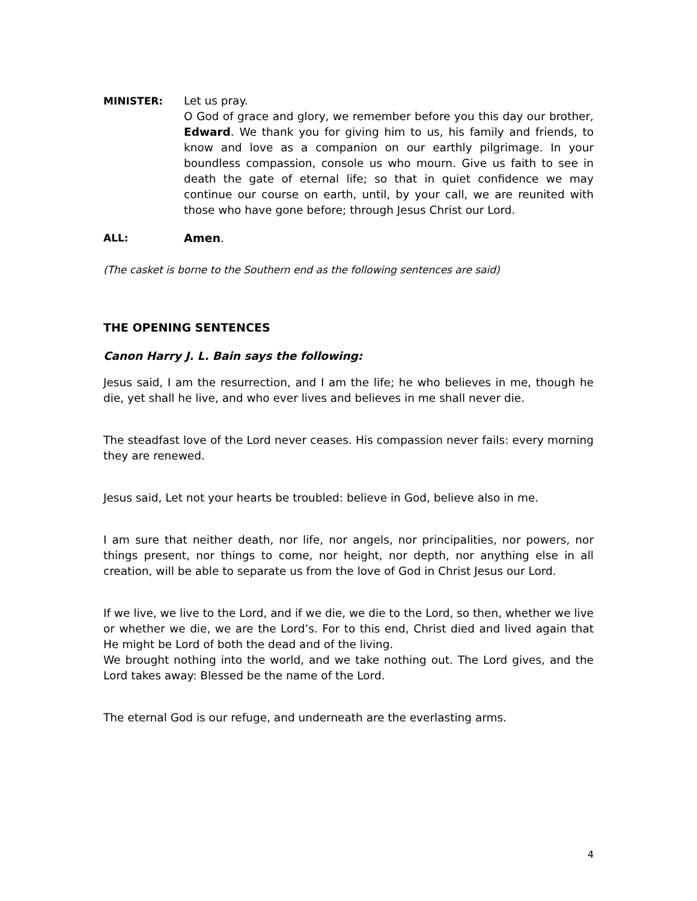MINISTER: Let us pray.
O God of grace and glory, we remember before you this day our brother, Edward. We thank you for giving him to us, his family and friends, to know and love as a companion on our earthly pilgrimage. In your boundless compassion, console us who mourn. Give us faith to see in death the gate of eternal life; so that in quiet confidence we may continue our course on earth, until, by your call, we are reunited with those who have gone before; through Jesus Christ our Lord.
ALL: Amen.
(The casket is borne to the Southern end as the following sentences are said)
THE OPENING SENTENCES
Canon Harry J. L. Bain says the following:
Jesus said, I am the resurrection, and I am the life; he who believes in me, though he die, yet shall he live, and who ever lives and believes in me shall never die.
The steadfast love of the Lord never ceases. His compassion never fails: every morning they are renewed.
Jesus said, Let not your hearts be troubled: believe in God, believe also in me.
I am sure that neither death, nor life, nor angels, nor principalities, nor powers, nor things present, nor things to come, nor height, nor depth, nor anything else in all creation, will be able to separate us from the love of God in Christ Jesus our Lord.
If we live, we live to the Lord, and if we die, we die to the Lord, so then, whether we live or whether we die, we are the Lord’s. For to this end, Christ died and lived again that He might be Lord of both the dead and of the living.
We brought nothing into the world, and we take nothing out. The Lord gives, and the Lord takes away: Blessed be the name of the Lord.
The eternal God is our refuge, and underneath are the everlasting arms.
4